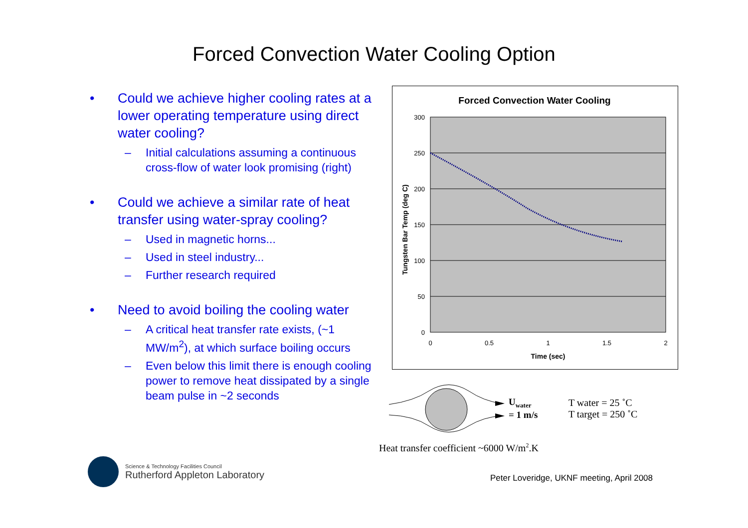Forced Convection Water Cooling Option
• Could we achieve higher cooling rates at a lower operating temperature using direct water cooling?
– Initial calculations assuming a continuous cross-flow of water look promising (right)
• Could we achieve a similar rate of heat transfer using water-spray cooling?
– Used in magnetic horns...
– Used in steel industry...
– Further research required
• Need to avoid boiling the cooling water
– A critical heat transfer rate exists, (~1 MW/m<sup>2</sup>), at which surface boiling occurs
– Even below this limit there is enough cooling power to remove heat dissipated by a single beam pulse in ~2 seconds
Forced Convection Water Cooling
300
250
200
150
100
50
0
0
0.5
1
1.5
2
Time (sec)
Tungsten Bar Temp (deg C)
U<sub>water</sub>
= 1 m/s
T water = 25 ˚C
T target = 250 ˚C
Heat transfer coefficient ~6000 W/m<sup>2</sup>.K
Science & Technology Facilities Council
Rutherford Appleton Laboratory
Peter Loveridge, UKNF meeting, April 2008